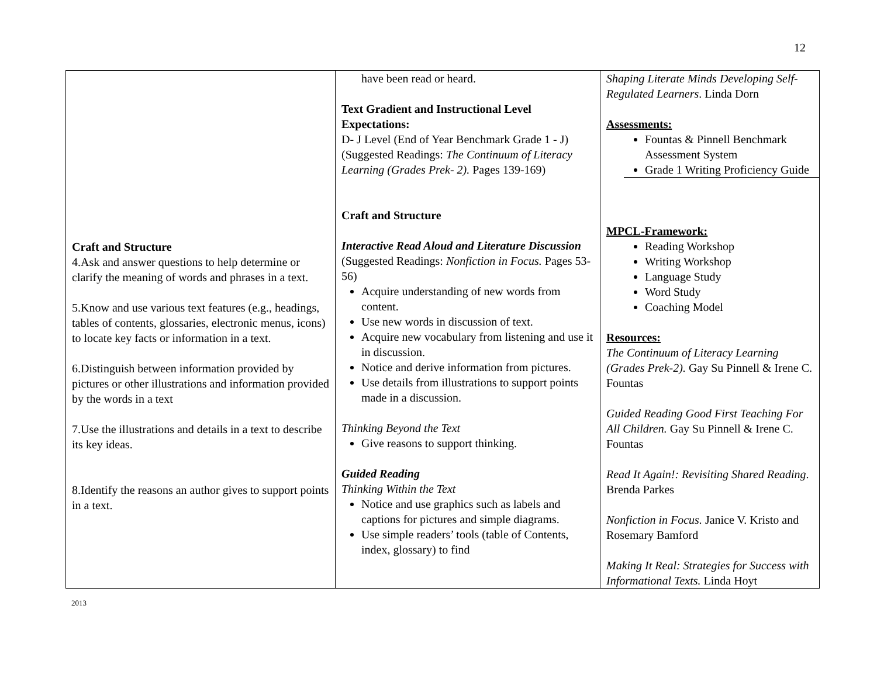12
| Craft and Structure 4.Ask and answer questions to help determine or clarify the meaning of words and phrases in a text. 5.Know and use various text features (e.g., headings, tables of contents, glossaries, electronic menus, icons) to locate key facts or information in a text. 6.Distinguish between information provided by pictures or other illustrations and information provided by the words in a text 7.Use the illustrations and details in a text to describe its key ideas. 8.Identify the reasons an author gives to support points in a text. | have been read or heard. Text Gradient and Instructional Level Expectations: D- J Level (End of Year Benchmark Grade 1 - J) (Suggested Readings: The Continuum of Literacy Learning (Grades Prek- 2). Pages 139-169) Craft and Structure Interactive Read Aloud and Literature Discussion (Suggested Readings: Nonfiction in Focus. Pages 53-56) Acquire understanding of new words from content. Use new words in discussion of text. Acquire new vocabulary from listening and use it in discussion. Notice and derive information from pictures. Use details from illustrations to support points made in a discussion. Thinking Beyond the Text Give reasons to support thinking. Guided Reading Thinking Within the Text Notice and use graphics such as labels and captions for pictures and simple diagrams. Use simple readers’ tools (table of Contents, index, glossary) to find | Shaping Literate Minds Developing Self-Regulated Learners . Linda Dorn Assessments: Fountas & Pinnell Benchmark Assessment System Grade 1 Writing Proficiency Guide MPCL-Framework: Reading Workshop Writing Workshop Language Study Word Study Coaching Model Resources: The Continuum of Literacy Learning (Grades Prek-2). Gay Su Pinnell & Irene C. Fountas Guided Reading Good First Teaching For All Children. Gay Su Pinnell & Irene C. Fountas Read It Again!: Revisiting Shared Reading . Brenda Parkes Nonfiction in Focus. Janice V. Kristo and Rosemary Bamford Making It Real: Strategies for Success with Informational Texts. Linda Hoyt |
2013